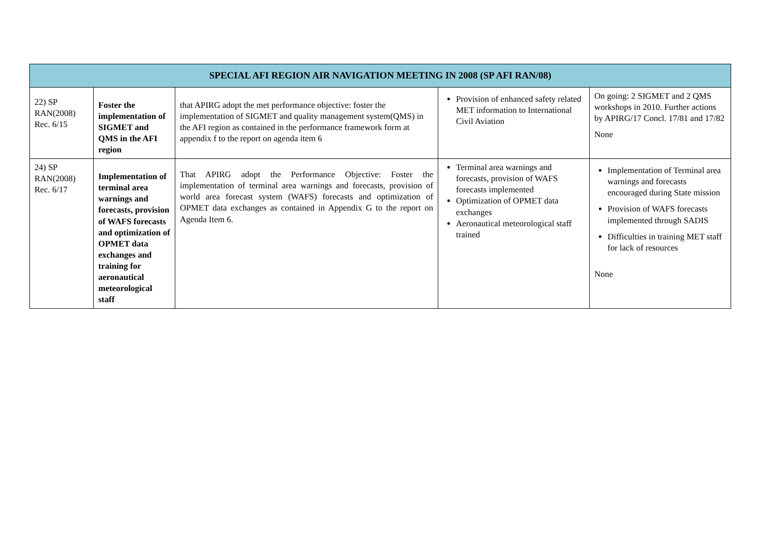| SPECIAL AFI REGION AIR NAVIGATION MEETING IN 2008 (SP AFI RAN/08) | | | | |
| --- | --- | --- | --- | --- |
| 22) SP RAN(2008) Rec. 6/15 | Foster the implementation of SIGMET and QMS in the AFI region | that APIRG adopt the met performance objective: foster the implementation of SIGMET and quality management system(QMS) in the AFI region as contained in the performance framework form at appendix f to the report on agenda item 6 | Provision of enhanced safety related MET information to International Civil Aviation | On going: 2 SIGMET and 2 QMS workshops in 2010. Further actions by APIRG/17 Concl. 17/81 and 17/82 None |
| 24) SP RAN(2008) Rec. 6/17 | Implementation of terminal area warnings and forecasts, provision of WAFS forecasts and optimization of OPMET data exchanges and training for aeronautical meteorological staff | That APIRG adopt the Performance Objective: Foster the implementation of terminal area warnings and forecasts, provision of world area forecast system (WAFS) forecasts and optimization of OPMET data exchanges as contained in Appendix G to the report on Agenda Item 6. | Terminal area warnings and forecasts, provision of WAFS forecasts implemented Optimization of OPMET data exchanges Aeronautical meteorological staff trained | Implementation of Terminal area warnings and forecasts encouraged during State mission Provision of WAFS forecasts implemented through SADIS Difficulties in training MET staff for lack of resources None |